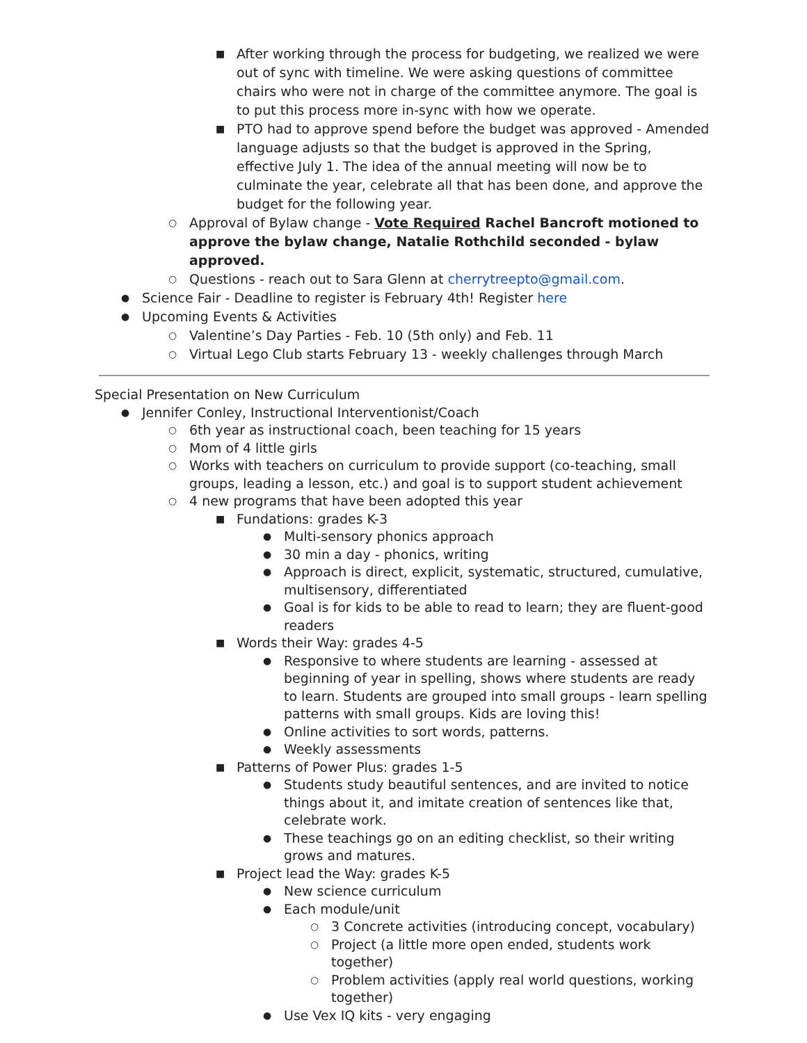■ After working through the process for budgeting, we realized we were out of sync with timeline. We were asking questions of committee chairs who were not in charge of the committee anymore. The goal is to put this process more in-sync with how we operate.
■ PTO had to approve spend before the budget was approved - Amended language adjusts so that the budget is approved in the Spring, effective July 1. The idea of the annual meeting will now be to culminate the year, celebrate all that has been done, and approve the budget for the following year.
○ Approval of Bylaw change - Vote Required Rachel Bancroft motioned to approve the bylaw change, Natalie Rothchild seconded - bylaw approved.
○ Questions - reach out to Sara Glenn at cherrytreepto@gmail.com.
● Science Fair - Deadline to register is February 4th! Register here
● Upcoming Events & Activities
○ Valentine’s Day Parties - Feb. 10 (5th only) and Feb. 11
○ Virtual Lego Club starts February 13 - weekly challenges through March
Special Presentation on New Curriculum
● Jennifer Conley, Instructional Interventionist/Coach
○ 6th year as instructional coach, been teaching for 15 years
○ Mom of 4 little girls
○ Works with teachers on curriculum to provide support (co-teaching, small groups, leading a lesson, etc.) and goal is to support student achievement
○ 4 new programs that have been adopted this year
■ Fundations: grades K-3
● Multi-sensory phonics approach
● 30 min a day - phonics, writing
● Approach is direct, explicit, systematic, structured, cumulative, multisensory, differentiated
● Goal is for kids to be able to read to learn; they are fluent-good readers
■ Words their Way: grades 4-5
● Responsive to where students are learning - assessed at beginning of year in spelling, shows where students are ready to learn. Students are grouped into small groups - learn spelling patterns with small groups. Kids are loving this!
● Online activities to sort words, patterns.
● Weekly assessments
■ Patterns of Power Plus: grades 1-5
● Students study beautiful sentences, and are invited to notice things about it, and imitate creation of sentences like that, celebrate work.
● These teachings go on an editing checklist, so their writing grows and matures.
■ Project lead the Way: grades K-5
● New science curriculum
● Each module/unit
○ 3 Concrete activities (introducing concept, vocabulary)
○ Project (a little more open ended, students work together)
○ Problem activities (apply real world questions, working together)
● Use Vex IQ kits - very engaging